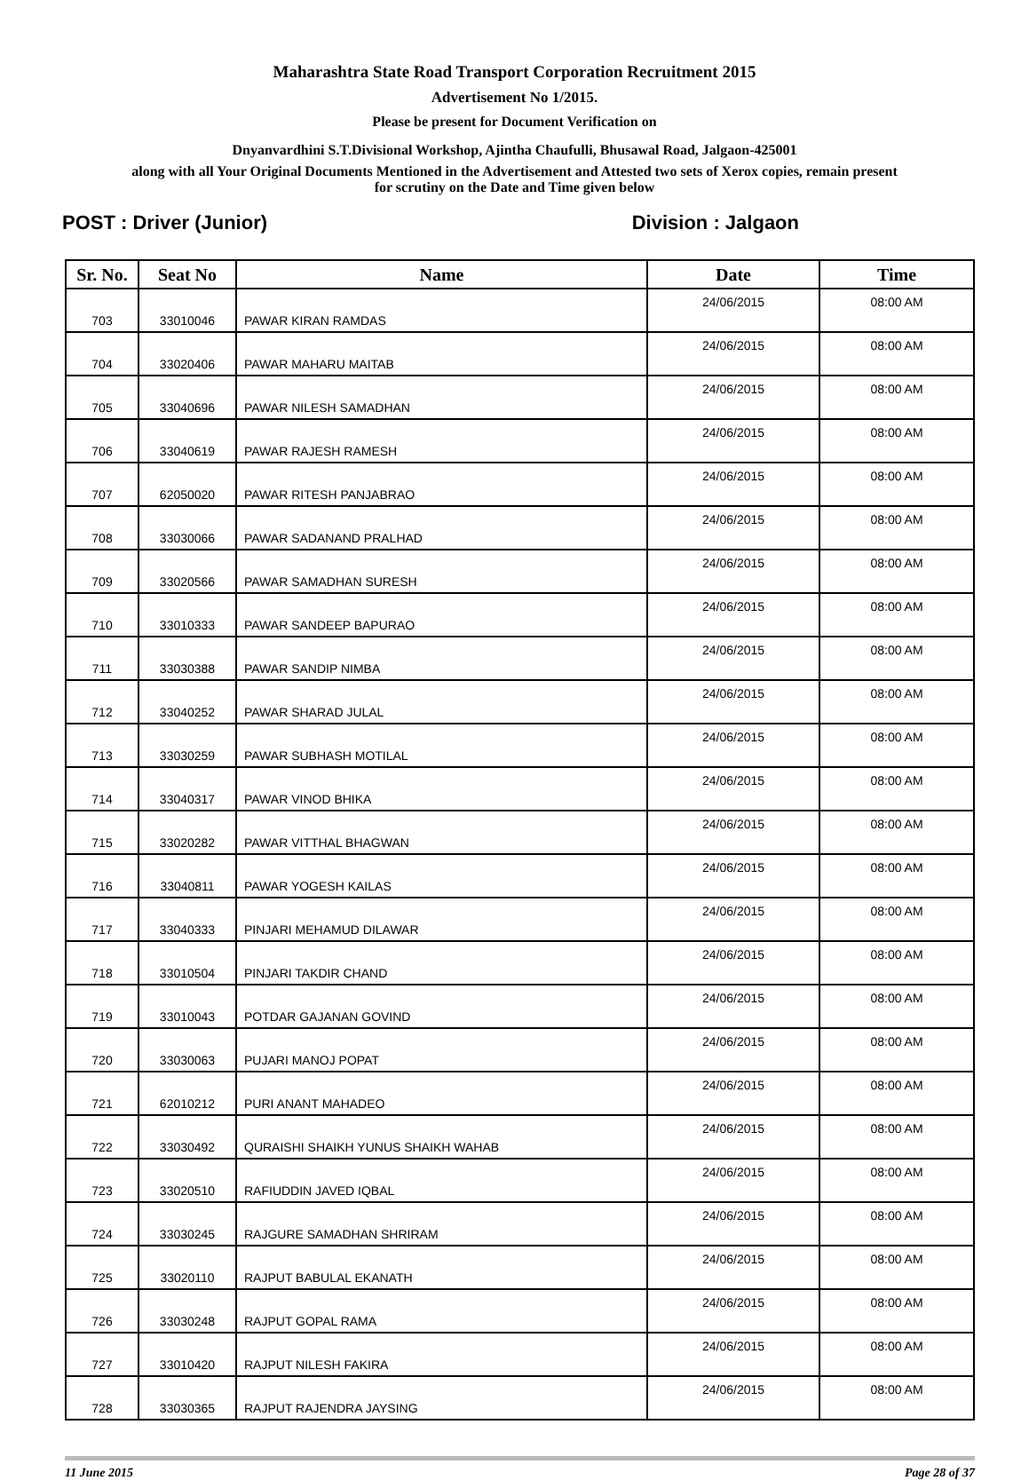Maharashtra State Road Transport Corporation Recruitment 2015
Advertisement No 1/2015.
Please be present for Document Verification on
Dnyanvardhini S.T.Divisional Workshop, Ajintha Chaufulli, Bhusawal Road, Jalgaon-425001
along with all Your Original Documents Mentioned in the Advertisement and Attested two sets of Xerox copies, remain present
for scrutiny on the Date and Time given below
POST : Driver (Junior) Division : Jalgaon
| Sr. No. | Seat No | Name | Date | Time |
| --- | --- | --- | --- | --- |
| 703 | 33010046 | PAWAR KIRAN RAMDAS | 24/06/2015 | 08:00 AM |
| 704 | 33020406 | PAWAR MAHARU MAITAB | 24/06/2015 | 08:00 AM |
| 705 | 33040696 | PAWAR NILESH SAMADHAN | 24/06/2015 | 08:00 AM |
| 706 | 33040619 | PAWAR RAJESH RAMESH | 24/06/2015 | 08:00 AM |
| 707 | 62050020 | PAWAR RITESH PANJABRAO | 24/06/2015 | 08:00 AM |
| 708 | 33030066 | PAWAR SADANAND PRALHAD | 24/06/2015 | 08:00 AM |
| 709 | 33020566 | PAWAR SAMADHAN SURESH | 24/06/2015 | 08:00 AM |
| 710 | 33010333 | PAWAR SANDEEP BAPURAO | 24/06/2015 | 08:00 AM |
| 711 | 33030388 | PAWAR SANDIP NIMBA | 24/06/2015 | 08:00 AM |
| 712 | 33040252 | PAWAR SHARAD JULAL | 24/06/2015 | 08:00 AM |
| 713 | 33030259 | PAWAR SUBHASH MOTILAL | 24/06/2015 | 08:00 AM |
| 714 | 33040317 | PAWAR VINOD BHIKA | 24/06/2015 | 08:00 AM |
| 715 | 33020282 | PAWAR VITTHAL BHAGWAN | 24/06/2015 | 08:00 AM |
| 716 | 33040811 | PAWAR YOGESH KAILAS | 24/06/2015 | 08:00 AM |
| 717 | 33040333 | PINJARI MEHAMUD DILAWAR | 24/06/2015 | 08:00 AM |
| 718 | 33010504 | PINJARI TAKDIR CHAND | 24/06/2015 | 08:00 AM |
| 719 | 33010043 | POTDAR GAJANAN GOVIND | 24/06/2015 | 08:00 AM |
| 720 | 33030063 | PUJARI MANOJ POPAT | 24/06/2015 | 08:00 AM |
| 721 | 62010212 | PURI ANANT MAHADEO | 24/06/2015 | 08:00 AM |
| 722 | 33030492 | QURAISHI SHAIKH YUNUS SHAIKH WAHAB | 24/06/2015 | 08:00 AM |
| 723 | 33020510 | RAFIUDDIN JAVED IQBAL | 24/06/2015 | 08:00 AM |
| 724 | 33030245 | RAJGURE SAMADHAN SHRIRAM | 24/06/2015 | 08:00 AM |
| 725 | 33020110 | RAJPUT BABULAL EKANATH | 24/06/2015 | 08:00 AM |
| 726 | 33030248 | RAJPUT GOPAL RAMA | 24/06/2015 | 08:00 AM |
| 727 | 33010420 | RAJPUT NILESH FAKIRA | 24/06/2015 | 08:00 AM |
| 728 | 33030365 | RAJPUT RAJENDRA JAYSING | 24/06/2015 | 08:00 AM |
11 June 2015 Page 28 of 37